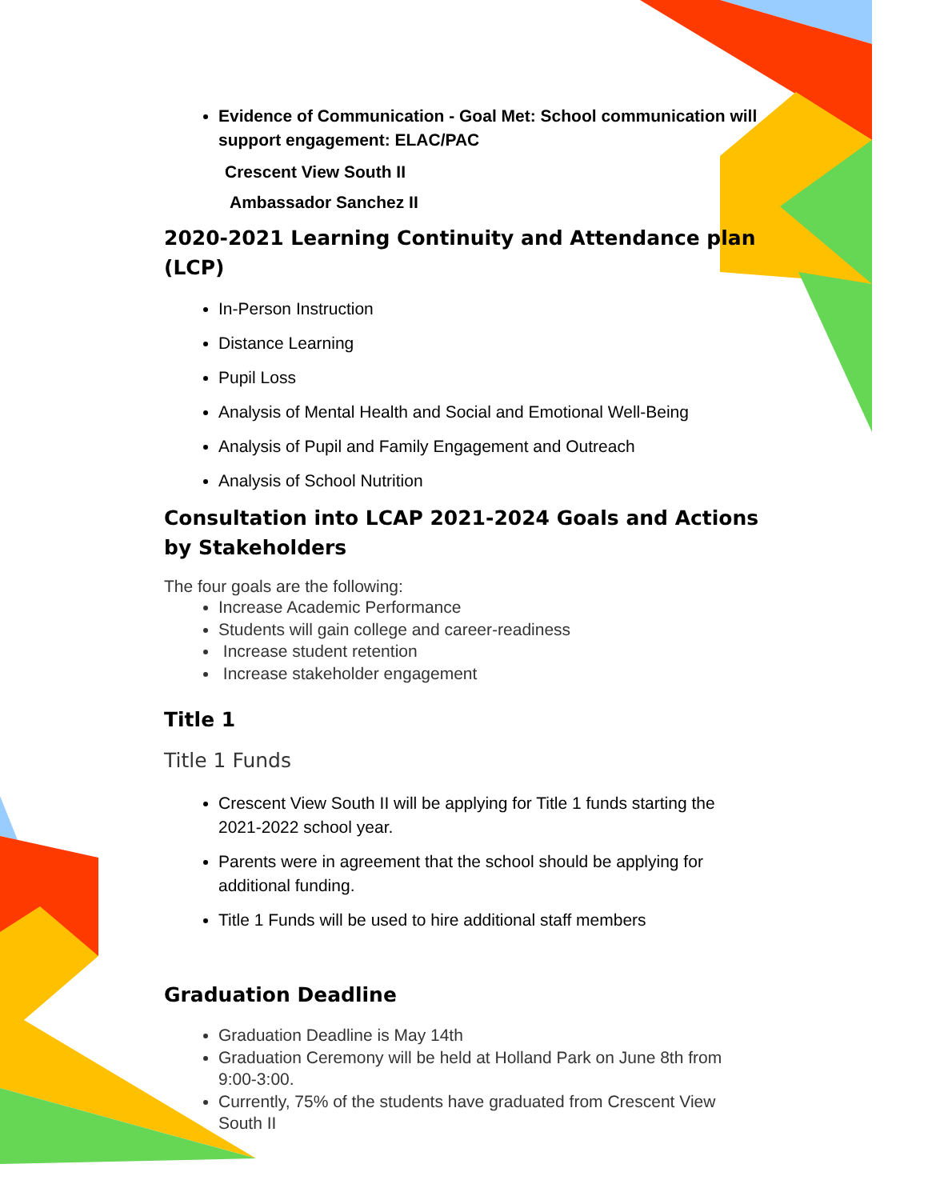Evidence of Communication - Goal Met: School communication will support engagement: ELAC/PAC
Crescent View South II
Ambassador Sanchez II
2020-2021 Learning Continuity and Attendance plan (LCP)
In-Person Instruction
Distance Learning
Pupil Loss
Analysis of Mental Health and Social and Emotional Well-Being
Analysis of Pupil and Family Engagement and Outreach
Analysis of School Nutrition
Consultation into LCAP 2021-2024 Goals and Actions by Stakeholders
The four goals are the following:
Increase Academic Performance
Students will gain college and career-readiness
Increase student retention
Increase stakeholder engagement
Title 1
Title 1 Funds
Crescent View South II will be applying for Title 1 funds starting the 2021-2022 school year.
Parents were in agreement that the school should be applying for additional funding.
Title 1 Funds will be used to hire additional staff members
Graduation Deadline
Graduation Deadline is May 14th
Graduation Ceremony will be held at Holland Park on June 8th from 9:00-3:00.
Currently, 75% of the students have graduated from Crescent View South II